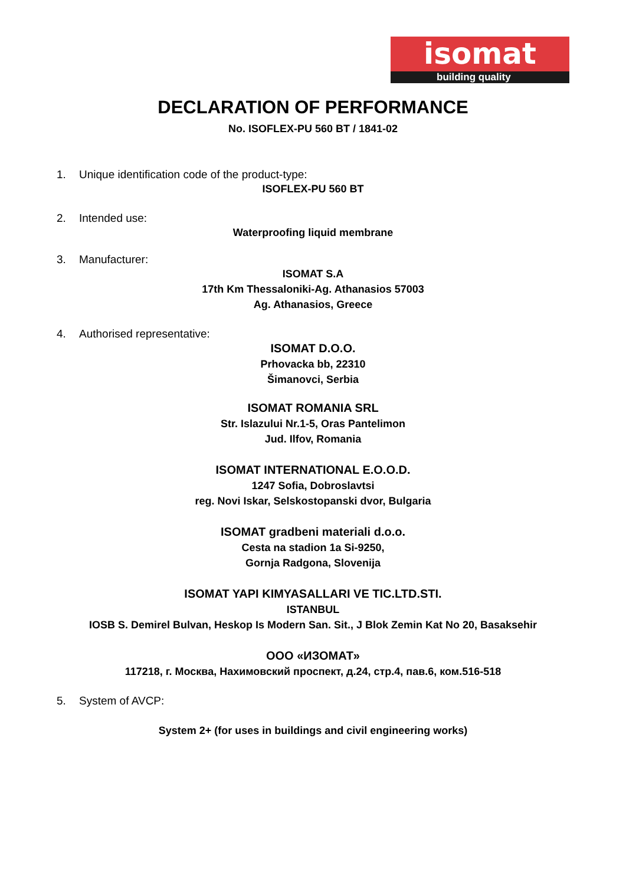isomat
building quality
DECLARATION OF PERFORMANCE
No. ISOFLEX-PU 560 BT / 1841-02
1. Unique identification code of the product-type:
ISOFLEX-PU 560 BT
2. Intended use:
Waterproofing liquid membrane
3. Manufacturer:
ISOMAT S.A
17th Km Thessaloniki-Ag. Athanasios 57003
Ag. Athanasios, Greece
4. Authorised representative:
ISOMAT D.O.O.
Prhovacka bb, 22310
Šimanovci, Serbia
ISOMAT ROMANIA SRL
Str. Islazului Nr.1-5, Oras Pantelimon
Jud. Ilfov, Romania
ISOMAT INTERNATIONAL E.O.O.D.
1247 Sofia, Dobroslavtsi
reg. Novi Iskar, Selskostopanski dvor, Bulgaria
ISOMAT gradbeni materiali d.o.o.
Cesta na stadion 1a Si-9250,
Gornja Radgona, Slovenija
ISOMAT YAPI KIMYASALLARI VE TIC.LTD.STI.
ISTANBUL
IOSB S. Demirel Bulvan, Heskop Is Modern San. Sit., J Blok Zemin Kat No 20, Basaksehir
ООО «ИЗОМАТ»
117218, г. Москва, Нахимовский проспект, д.24, стр.4, пав.6, ком.516-518
5. System of AVCP:
System 2+ (for uses in buildings and civil engineering works)